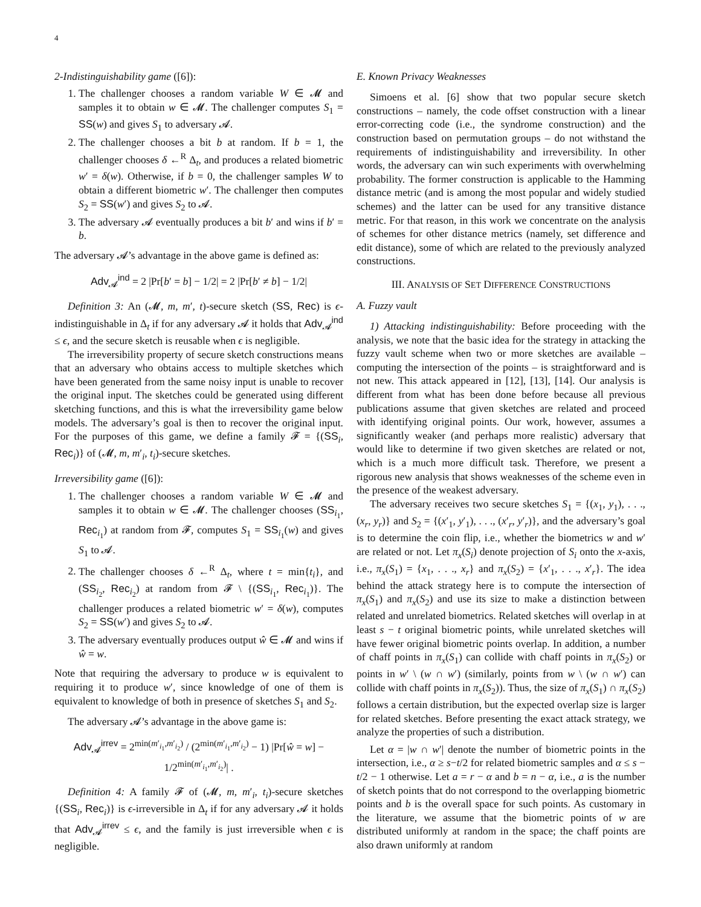4
2-Indistinguishability game ([6]):
1. The challenger chooses a random variable W ∈ 𝓜 and samples it to obtain w ∈ 𝓜. The challenger computes S<sub>1</sub> = SS(w) and gives S<sub>1</sub> to adversary 𝓐.
2. The challenger chooses a bit b at random. If b = 1, the challenger chooses δ ←<sup>R</sup> Δ<sub>t</sub>, and produces a related biometric w′ = δ(w). Otherwise, if b = 0, the challenger samples W to obtain a different biometric w′. The challenger then computes S<sub>2</sub> = SS(w′) and gives S<sub>2</sub> to 𝓐.
3. The adversary 𝓐 eventually produces a bit b′ and wins if b′ = b.
The adversary 𝓐’s advantage in the above game is defined as:
Adv<sub>𝓐</sub><sup>ind</sup> = 2 |Pr[b′ = b] − 1/2| = 2 |Pr[b′ ≠ b] − 1/2|
Definition 3: An (𝓜, m, m′, t)-secure sketch (SS, Rec) is ϵ-indistinguishable in Δ<sub>t</sub> if for any adversary 𝓐 it holds that Adv<sub>𝓐</sub><sup>ind</sup> ≤ ϵ, and the secure sketch is reusable when ϵ is negligible.
The irreversibility property of secure sketch constructions means that an adversary who obtains access to multiple sketches which have been generated from the same noisy input is unable to recover the original input. The sketches could be generated using different sketching functions, and this is what the irreversibility game below models. The adversary’s goal is then to recover the original input. For the purposes of this game, we define a family 𝓕 = {(SS<sub>i</sub>, Rec<sub>i</sub>)} of (𝓜, m, m′<sub>i</sub>, t<sub>i</sub>)-secure sketches.
Irreversibility game ([6]):
1. The challenger chooses a random variable W ∈ 𝓜 and samples it to obtain w ∈ 𝓜. The challenger chooses (SS<sub>i<sub>1</sub></sub>, Rec<sub>i<sub>1</sub></sub>) at random from 𝓕, computes S<sub>1</sub> = SS<sub>i<sub>1</sub></sub>(w) and gives S<sub>1</sub> to 𝓐.
2. The challenger chooses δ ←<sup>R</sup> Δ<sub>t</sub>, where t = min{t<sub>i</sub>}, and (SS<sub>i<sub>2</sub></sub>, Rec<sub>i<sub>2</sub></sub>) at random from 𝓕 \ {(SS<sub>i<sub>1</sub></sub>, Rec<sub>i<sub>1</sub></sub>)}. The challenger produces a related biometric w′ = δ(w), computes S<sub>2</sub> = SS(w′) and gives S<sub>2</sub> to 𝓐.
3. The adversary eventually produces output ŵ ∈ 𝓜 and wins if ŵ = w.
Note that requiring the adversary to produce w is equivalent to requiring it to produce w′, since knowledge of one of them is equivalent to knowledge of both in presence of sketches S<sub>1</sub> and S<sub>2</sub>.
The adversary 𝓐’s advantage in the above game is:
Adv<sub>𝓐</sub><sup>irrev</sup> = 2<sup>min(m′<sub>i<sub>1</sub></sub>,m′<sub>i<sub>2</sub></sub>)</sup> / (2<sup>min(m′<sub>i<sub>1</sub></sub>,m′<sub>i<sub>2</sub></sub>)</sup> − 1) |Pr[ŵ = w] − 1/2<sup>min(m′<sub>i<sub>1</sub></sub>,m′<sub>i<sub>2</sub></sub>)</sup>| .
Definition 4: A family 𝓕 of (𝓜, m, m′<sub>i</sub>, t<sub>i</sub>)-secure sketches {(SS<sub>i</sub>, Rec<sub>i</sub>)} is ϵ-irreversible in Δ<sub>t</sub> if for any adversary 𝓐 it holds that Adv<sub>𝓐</sub><sup>irrev</sup> ≤ ϵ, and the family is just irreversible when ϵ is negligible.
E. Known Privacy Weaknesses
Simoens et al. [6] show that two popular secure sketch constructions – namely, the code offset construction with a linear error-correcting code (i.e., the syndrome construction) and the construction based on permutation groups – do not withstand the requirements of indistinguishability and irreversibility. In other words, the adversary can win such experiments with overwhelming probability. The former construction is applicable to the Hamming distance metric (and is among the most popular and widely studied schemes) and the latter can be used for any transitive distance metric. For that reason, in this work we concentrate on the analysis of schemes for other distance metrics (namely, set difference and edit distance), some of which are related to the previously analyzed constructions.
III. ANALYSIS OF SET DIFFERENCE CONSTRUCTIONS
A. Fuzzy vault
1) Attacking indistinguishability: Before proceeding with the analysis, we note that the basic idea for the strategy in attacking the fuzzy vault scheme when two or more sketches are available – computing the intersection of the points – is straightforward and is not new. This attack appeared in [12], [13], [14]. Our analysis is different from what has been done before because all previous publications assume that given sketches are related and proceed with identifying original points. Our work, however, assumes a significantly weaker (and perhaps more realistic) adversary that would like to determine if two given sketches are related or not, which is a much more difficult task. Therefore, we present a rigorous new analysis that shows weaknesses of the scheme even in the presence of the weakest adversary.
The adversary receives two secure sketches S<sub>1</sub> = {(x<sub>1</sub>, y<sub>1</sub>), . . ., (x<sub>r</sub>, y<sub>r</sub>)} and S<sub>2</sub> = {(x′<sub>1</sub>, y′<sub>1</sub>), . . ., (x′<sub>r</sub>, y′<sub>r</sub>)}, and the adversary’s goal is to determine the coin flip, i.e., whether the biometrics w and w′ are related or not. Let π<sub>x</sub>(S<sub>i</sub>) denote projection of S<sub>i</sub> onto the x-axis, i.e., π<sub>x</sub>(S<sub>1</sub>) = {x<sub>1</sub>, . . ., x<sub>r</sub>} and π<sub>x</sub>(S<sub>2</sub>) = {x′<sub>1</sub>, . . ., x′<sub>r</sub>}. The idea behind the attack strategy here is to compute the intersection of π<sub>x</sub>(S<sub>1</sub>) and π<sub>x</sub>(S<sub>2</sub>) and use its size to make a distinction between related and unrelated biometrics. Related sketches will overlap in at least s − t original biometric points, while unrelated sketches will have fewer original biometric points overlap. In addition, a number of chaff points in π<sub>x</sub>(S<sub>1</sub>) can collide with chaff points in π<sub>x</sub>(S<sub>2</sub>) or points in w′ \ (w ∩ w′) (similarly, points from w \ (w ∩ w′) can collide with chaff points in π<sub>x</sub>(S<sub>2</sub>)). Thus, the size of π<sub>x</sub>(S<sub>1</sub>) ∩ π<sub>x</sub>(S<sub>2</sub>) follows a certain distribution, but the expected overlap size is larger for related sketches. Before presenting the exact attack strategy, we analyze the properties of such a distribution.
Let α = |w ∩ w′| denote the number of biometric points in the intersection, i.e., α ≥ s−t/2 for related biometric samples and α ≤ s − t/2 − 1 otherwise. Let a = r − α and b = n − α, i.e., a is the number of sketch points that do not correspond to the overlapping biometric points and b is the overall space for such points. As customary in the literature, we assume that the biometric points of w are distributed uniformly at random in the space; the chaff points are also drawn uniformly at random